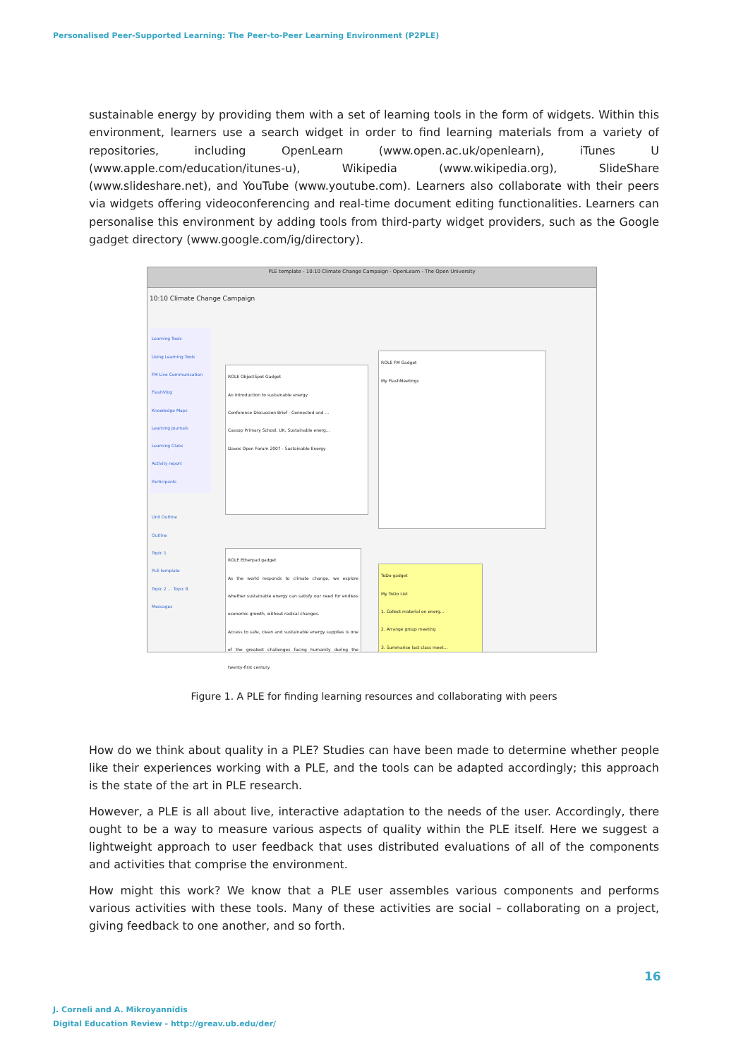Personalised Peer-Supported Learning: The Peer-to-Peer Learning Environment (P2PLE)
sustainable energy by providing them with a set of learning tools in the form of widgets. Within this environment, learners use a search widget in order to find learning materials from a variety of repositories, including OpenLearn (www.open.ac.uk/openlearn), iTunes U (www.apple.com/education/itunes-u), Wikipedia (www.wikipedia.org), SlideShare (www.slideshare.net), and YouTube (www.youtube.com). Learners also collaborate with their peers via widgets offering videoconferencing and real-time document editing functionalities. Learners can personalise this environment by adding tools from third-party widget providers, such as the Google gadget directory (www.google.com/ig/directory).
PLE template - 10:10 Climate Change Campaign - OpenLearn - The Open University
10:10 Climate Change Campaign
Learning Tools
Using Learning Tools
FM Live Communication
FlashVlog
Knowledge Maps
Learning Journals
Learning Clubs
Activity report
Participants
Unit Outline
Outline
Topic 1
PLE template
Topic 2 … Topic 8
Messages
ROLE ObjectSpot Gadget
An introduction to sustainable energy
Conference Discussion Brief - Connected and ...
Cassop Primary School, UK, Sustainable energ...
Davos Open Forum 2007 - Sustainable Energy
ROLE FM Gadget
My FlashMeetings
ROLE Etherpad gadget
As the world responds to climate change, we explore whether sustainable energy can satisfy our need for endless economic growth, without radical changes.
Access to safe, clean and sustainable energy supplies is one of the greatest challenges facing humanity during the twenty-first century.
ToDo gadget
My ToDo List
1. Collect material on energ...
2. Arrange group meeting
3. Summarise last class meet...
Figure 1. A PLE for finding learning resources and collaborating with peers
How do we think about quality in a PLE? Studies can have been made to determine whether people like their experiences working with a PLE, and the tools can be adapted accordingly; this approach is the state of the art in PLE research.
However, a PLE is all about live, interactive adaptation to the needs of the user. Accordingly, there ought to be a way to measure various aspects of quality within the PLE itself. Here we suggest a lightweight approach to user feedback that uses distributed evaluations of all of the components and activities that comprise the environment.
How might this work? We know that a PLE user assembles various components and performs various activities with these tools. Many of these activities are social – collaborating on a project, giving feedback to one another, and so forth.
16
J. Corneli and A. Mikroyannidis
Digital Education Review - http://greav.ub.edu/der/